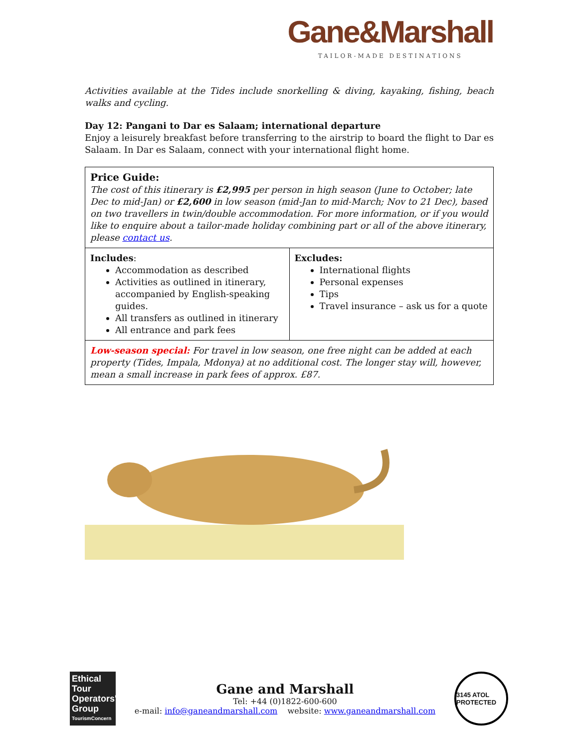Gane&Marshall
TAILOR-MADE DESTINATIONS
Activities available at the Tides include snorkelling & diving, kayaking, fishing, beach walks and cycling.
Day 12: Pangani to Dar es Salaam; international departure
Enjoy a leisurely breakfast before transferring to the airstrip to board the flight to Dar es Salaam. In Dar es Salaam, connect with your international flight home.
| Price Guide: The cost of this itinerary is £2,995 per person in high season (June to October; late Dec to mid-Jan) or £2,600 in low season (mid-Jan to mid-March; Nov to 21 Dec), based on two travellers in twin/double accommodation. For more information, or if you would like to enquire about a tailor-made holiday combining part or all of the above itinerary, please contact us . | |
| Includes : Accommodation as described Activities as outlined in itinerary, accompanied by English-speaking guides. All transfers as outlined in itinerary All entrance and park fees | Excludes: International flights Personal expenses Tips Travel insurance – ask us for a quote |
| Low-season special: For travel in low season, one free night can be added at each property (Tides, Impala, Mdonya) at no additional cost. The longer stay will, however, mean a small increase in park fees of approx. £87. | |
Ethical Tour Operators' Group
TourismConcern
Gane and Marshall
Tel: +44 (0)1822-600-600
e-mail: info@ganeandmarshall.com website: www.ganeandmarshall.com
3145 ATOL PROTECTED